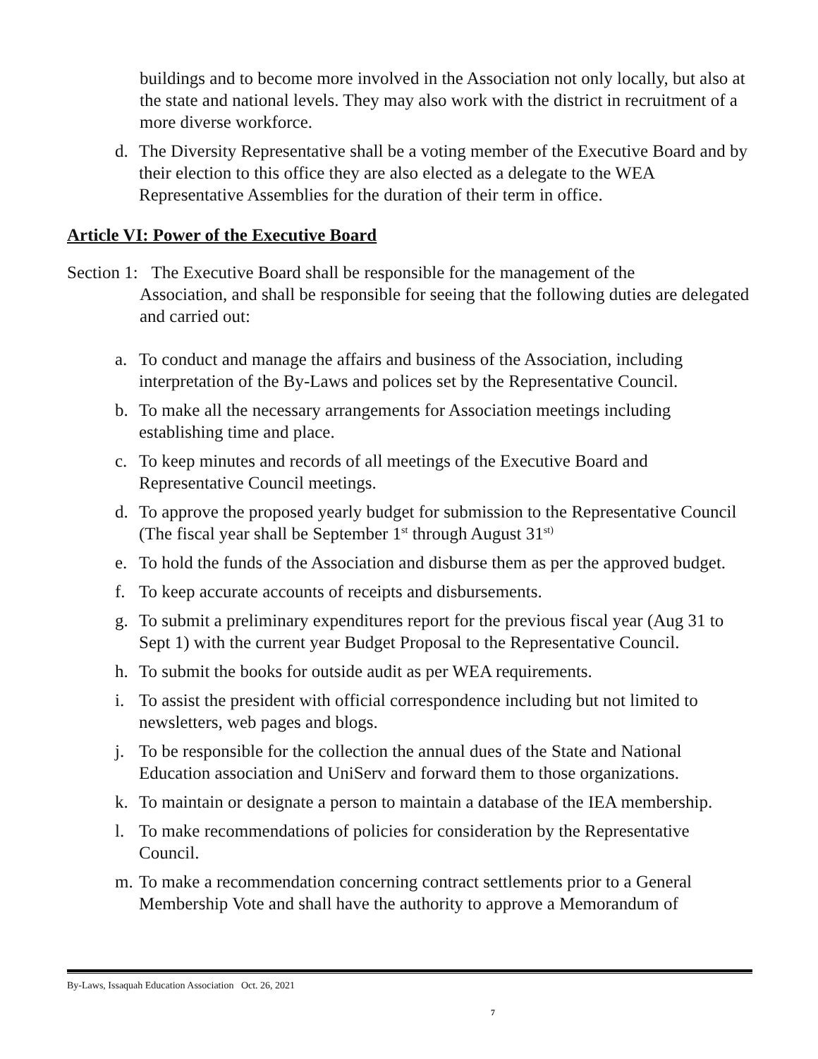buildings and to become more involved in the Association not only locally, but also at the state and national levels. They may also work with the district in recruitment of a more diverse workforce.
d. The Diversity Representative shall be a voting member of the Executive Board and by their election to this office they are also elected as a delegate to the WEA Representative Assemblies for the duration of their term in office.
Article VI: Power of the Executive Board
Section 1: The Executive Board shall be responsible for the management of the
Association, and shall be responsible for seeing that the following duties are delegated and carried out:
a. To conduct and manage the affairs and business of the Association, including interpretation of the By-Laws and polices set by the Representative Council.
b. To make all the necessary arrangements for Association meetings including establishing time and place.
c. To keep minutes and records of all meetings of the Executive Board and Representative Council meetings.
d. To approve the proposed yearly budget for submission to the Representative Council (The fiscal year shall be September 1<sup>st</sup> through August 31<sup>st)</sup>
e. To hold the funds of the Association and disburse them as per the approved budget.
f. To keep accurate accounts of receipts and disbursements.
g. To submit a preliminary expenditures report for the previous fiscal year (Aug 31 to Sept 1) with the current year Budget Proposal to the Representative Council.
h. To submit the books for outside audit as per WEA requirements.
i. To assist the president with official correspondence including but not limited to newsletters, web pages and blogs.
j. To be responsible for the collection the annual dues of the State and National Education association and UniServ and forward them to those organizations.
k. To maintain or designate a person to maintain a database of the IEA membership.
l. To make recommendations of policies for consideration by the Representative Council.
m. To make a recommendation concerning contract settlements prior to a General Membership Vote and shall have the authority to approve a Memorandum of
By-Laws, Issaquah Education Association Oct. 26, 2021
7